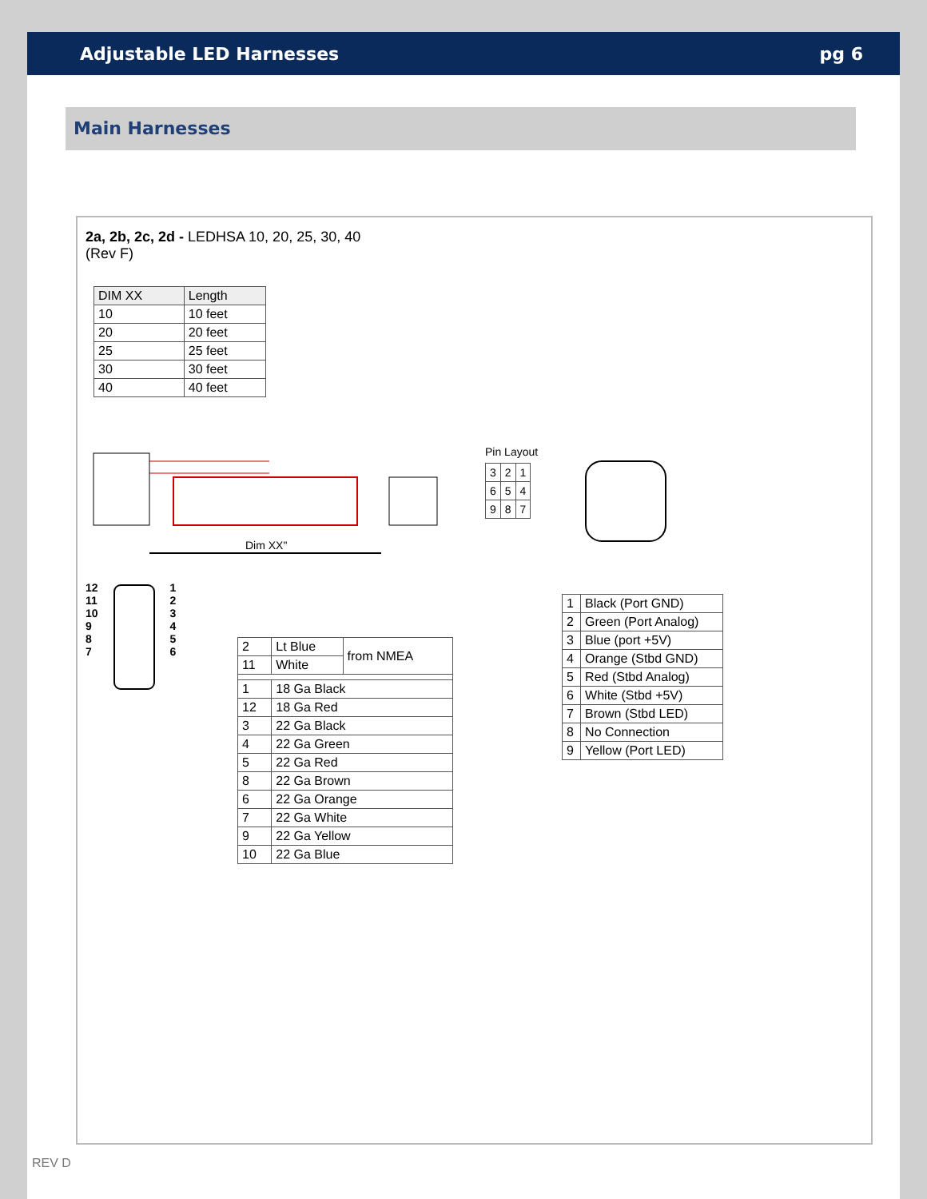Adjustable LED Harnesses pg 6
Main Harnesses
2a, 2b, 2c, 2d - LEDHSA 10, 20, 25, 30, 40
(Rev F)
| DIM XX | Length |
| 10 | 10 feet |
| 20 | 20 feet |
| 25 | 25 feet |
| 30 | 30 feet |
| 40 | 40 feet |
Dim XX"
Pin Layout
| 3 | 2 | 1 |
| 6 | 5 | 4 |
| 9 | 8 | 7 |
12
11
10
9
8
7
1
2
3
4
5
6
| 2 | Lt Blue | from NMEA |
| 11 | White | |
| 1 | 18 Ga Black | |
| 12 | 18 Ga Red | |
| 3 | 22 Ga Black | |
| 4 | 22 Ga Green | |
| 5 | 22 Ga Red | |
| 8 | 22 Ga Brown | |
| 6 | 22 Ga Orange | |
| 7 | 22 Ga White | |
| 9 | 22 Ga Yellow | |
| 10 | 22 Ga Blue | |
| 1 | Black (Port GND) |
| 2 | Green (Port Analog) |
| 3 | Blue (port +5V) |
| 4 | Orange (Stbd GND) |
| 5 | Red (Stbd Analog) |
| 6 | White (Stbd +5V) |
| 7 | Brown (Stbd LED) |
| 8 | No Connection |
| 9 | Yellow (Port LED) |
REV D